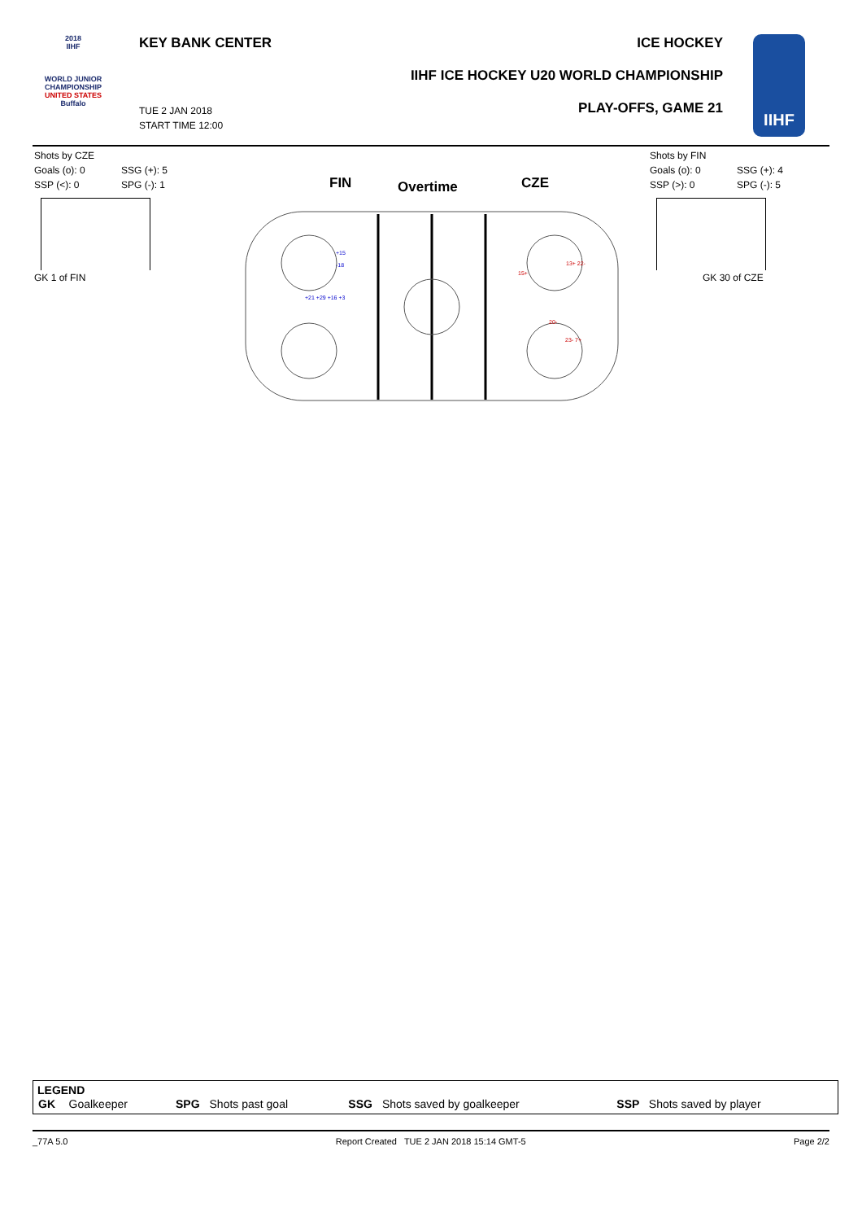2018
IIHF
WORLD JUNIOR
CHAMPIONSHIP
UNITED STATES
Buffalo
KEY BANK CENTER ICE HOCKEY
IIHF ICE HOCKEY U20 WORLD CHAMPIONSHIP
PLAY-OFFS, GAME 21
TUE 2 JAN 2018
START TIME 12:00
IIHF
Shots by CZE
Goals (o): 0
SSP (<): 0
SSG (+): 5
SPG (-): 1
GK 1 of FIN
Shots by FIN
Goals (o): 0
SSP (>): 0
SSG (+): 4
SPG (-): 5
GK 30 of CZE
FIN Overtime CZE
+15
-18
+21 +29 +16 +3
15+
13+ 22-
20-
23- 7+
LEGEND
| GK | Goalkeeper | SPG | Shots past goal | SSG | Shots saved by goalkeeper | SSP | Shots saved by player |
_77A 5.0 Report Created TUE 2 JAN 2018 15:14 GMT-5 Page 2/2